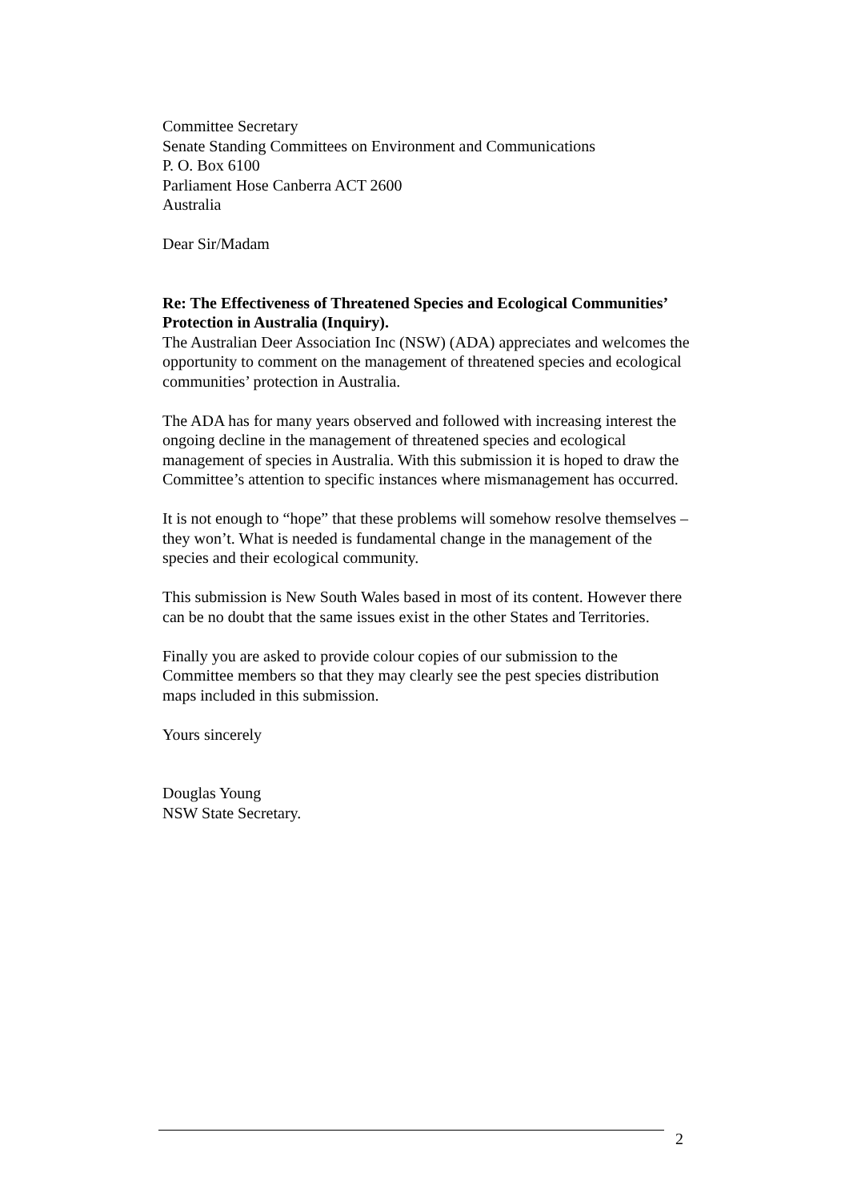Committee Secretary
Senate Standing Committees on Environment and Communications
P. O. Box 6100
Parliament Hose Canberra ACT 2600
Australia
Dear Sir/Madam
Re: The Effectiveness of Threatened Species and Ecological Communities’ Protection in Australia (Inquiry).
The Australian Deer Association Inc (NSW) (ADA) appreciates and welcomes the opportunity to comment on the management of threatened species and ecological communities’ protection in Australia.
The ADA has for many years observed and followed with increasing interest the ongoing decline in the management of threatened species and ecological management of species in Australia. With this submission it is hoped to draw the Committee’s attention to specific instances where mismanagement has occurred.
It is not enough to “hope” that these problems will somehow resolve themselves – they won’t. What is needed is fundamental change in the management of the species and their ecological community.
This submission is New South Wales based in most of its content. However there can be no doubt that the same issues exist in the other States and Territories.
Finally you are asked to provide colour copies of our submission to the Committee members so that they may clearly see the pest species distribution maps included in this submission.
Yours sincerely
Douglas Young
NSW State Secretary.
2